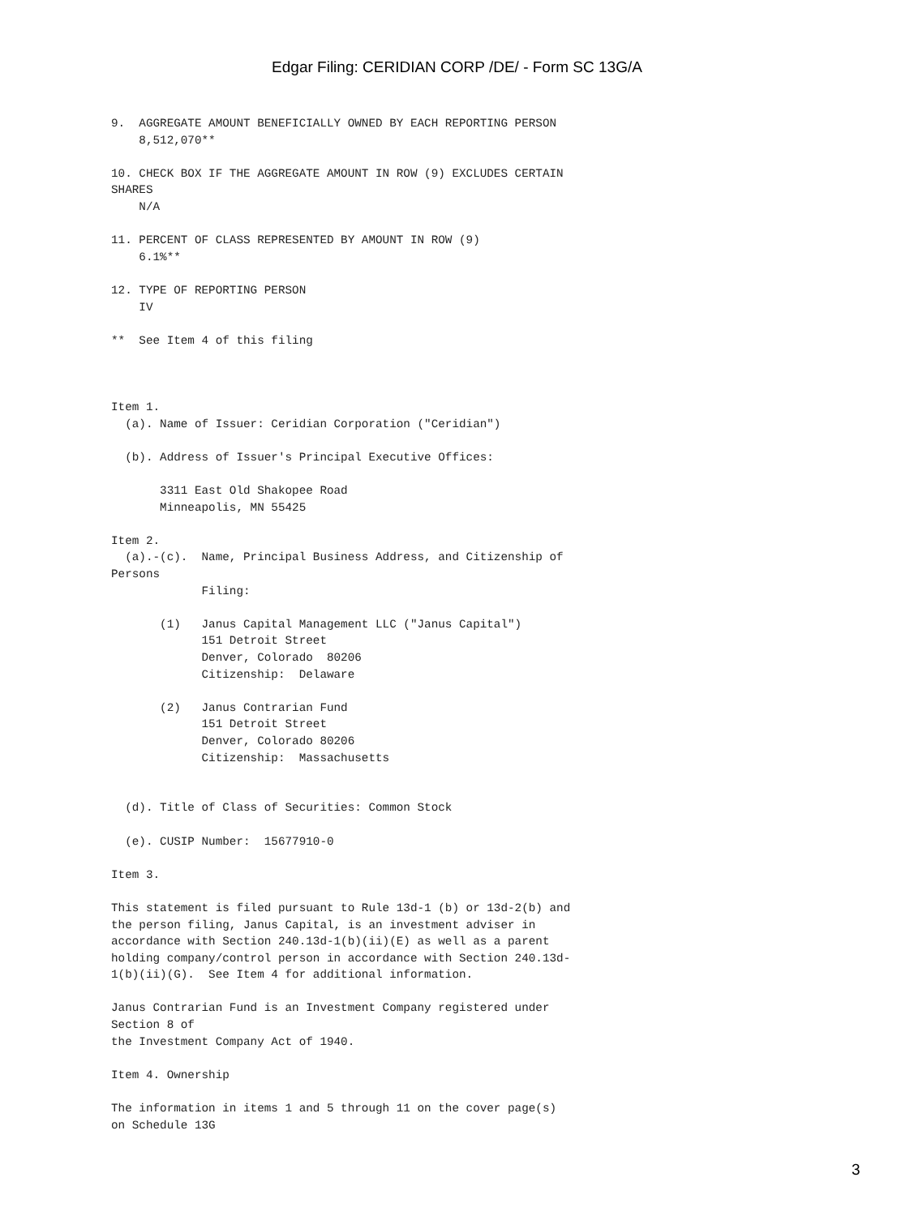Edgar Filing: CERIDIAN CORP /DE/ - Form SC 13G/A
9.  AGGREGATE AMOUNT BENEFICIALLY OWNED BY EACH REPORTING PERSON
    8,512,070**

10. CHECK BOX IF THE AGGREGATE AMOUNT IN ROW (9) EXCLUDES CERTAIN
SHARES
    N/A

11. PERCENT OF CLASS REPRESENTED BY AMOUNT IN ROW (9)
    6.1%**

12. TYPE OF REPORTING PERSON
    IV

**  See Item 4 of this filing



Item 1.
  (a). Name of Issuer: Ceridian Corporation ("Ceridian")

  (b). Address of Issuer's Principal Executive Offices:

       3311 East Old Shakopee Road
       Minneapolis, MN 55425

Item 2.
  (a).-(c).  Name, Principal Business Address, and Citizenship of
Persons
             Filing:

       (1)   Janus Capital Management LLC ("Janus Capital")
             151 Detroit Street
             Denver, Colorado  80206
             Citizenship:  Delaware

       (2)   Janus Contrarian Fund
             151 Detroit Street
             Denver, Colorado 80206
             Citizenship:  Massachusetts


  (d). Title of Class of Securities: Common Stock

  (e). CUSIP Number:  15677910-0

Item 3.

This statement is filed pursuant to Rule 13d-1 (b) or 13d-2(b) and
the person filing, Janus Capital, is an investment adviser in
accordance with Section 240.13d-1(b)(ii)(E) as well as a parent
holding company/control person in accordance with Section 240.13d-
1(b)(ii)(G).  See Item 4 for additional information.

Janus Contrarian Fund is an Investment Company registered under
Section 8 of
the Investment Company Act of 1940.

Item 4. Ownership

The information in items 1 and 5 through 11 on the cover page(s)
on Schedule 13G
3